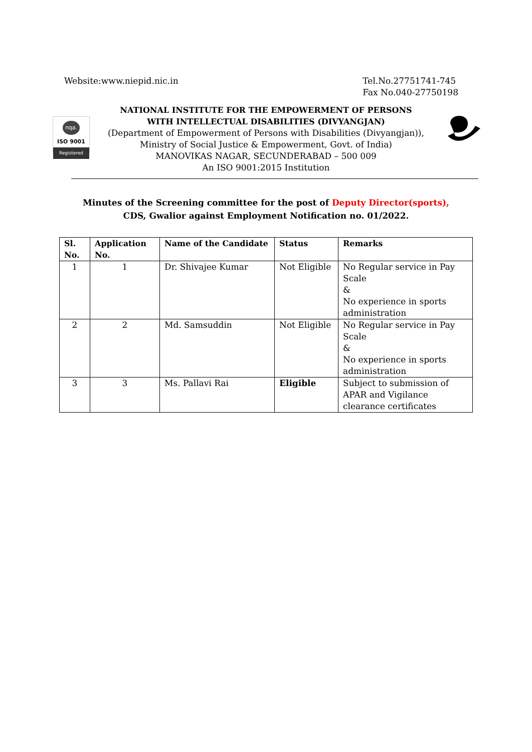Website:www.niepid.nic.in Tel.No.27751741-745
Fax No.040-27750198
nqa.
ISO 9001
Registered
NATIONAL INSTITUTE FOR THE EMPOWERMENT OF PERSONS
WITH INTELLECTUAL DISABILITIES (DIVYANGJAN)
(Department of Empowerment of Persons with Disabilities (Divyangjan)),
Ministry of Social Justice & Empowerment, Govt. of India)
MANOVIKAS NAGAR, SECUNDERABAD – 500 009
An ISO 9001:2015 Institution
Minutes of the Screening committee for the post of Deputy Director(sports),
CDS, Gwalior against Employment Notification no. 01/2022.
| Sl. No. | Application No. | Name of the Candidate | Status | Remarks |
| --- | --- | --- | --- | --- |
| 1 | 1 | Dr. Shivajee Kumar | Not Eligible | No Regular service in Pay Scale & No experience in sports administration |
| 2 | 2 | Md. Samsuddin | Not Eligible | No Regular service in Pay Scale & No experience in sports administration |
| 3 | 3 | Ms. Pallavi Rai | Eligible | Subject to submission of APAR and Vigilance clearance certificates |